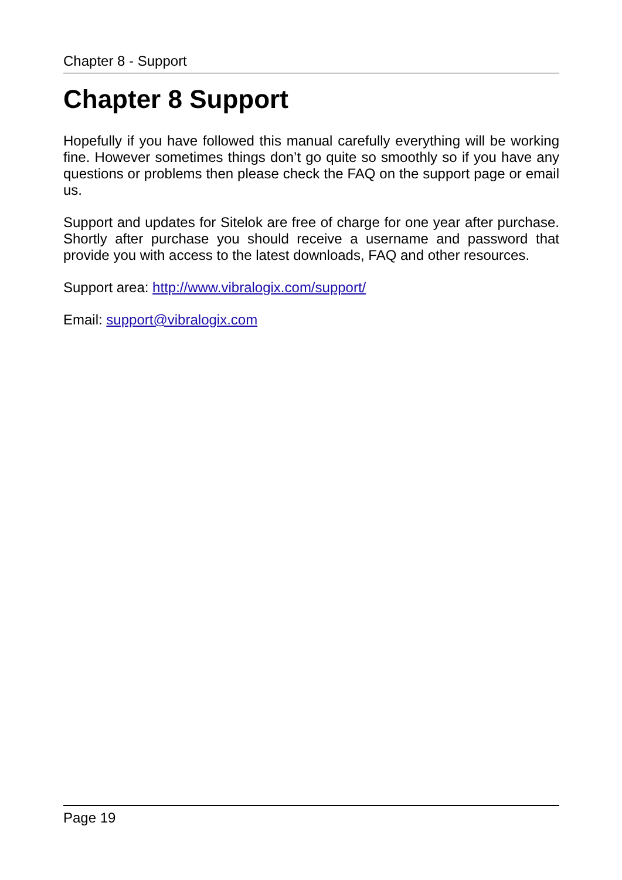Chapter 8 - Support
Chapter 8 Support
Hopefully if you have followed this manual carefully everything will be working fine. However sometimes things don’t go quite so smoothly so if you have any questions or problems then please check the FAQ on the support page or email us.
Support and updates for Sitelok are free of charge for one year after purchase. Shortly after purchase you should receive a username and password that provide you with access to the latest downloads, FAQ and other resources.
Support area: http://www.vibralogix.com/support/
Email: support@vibralogix.com
Page 19